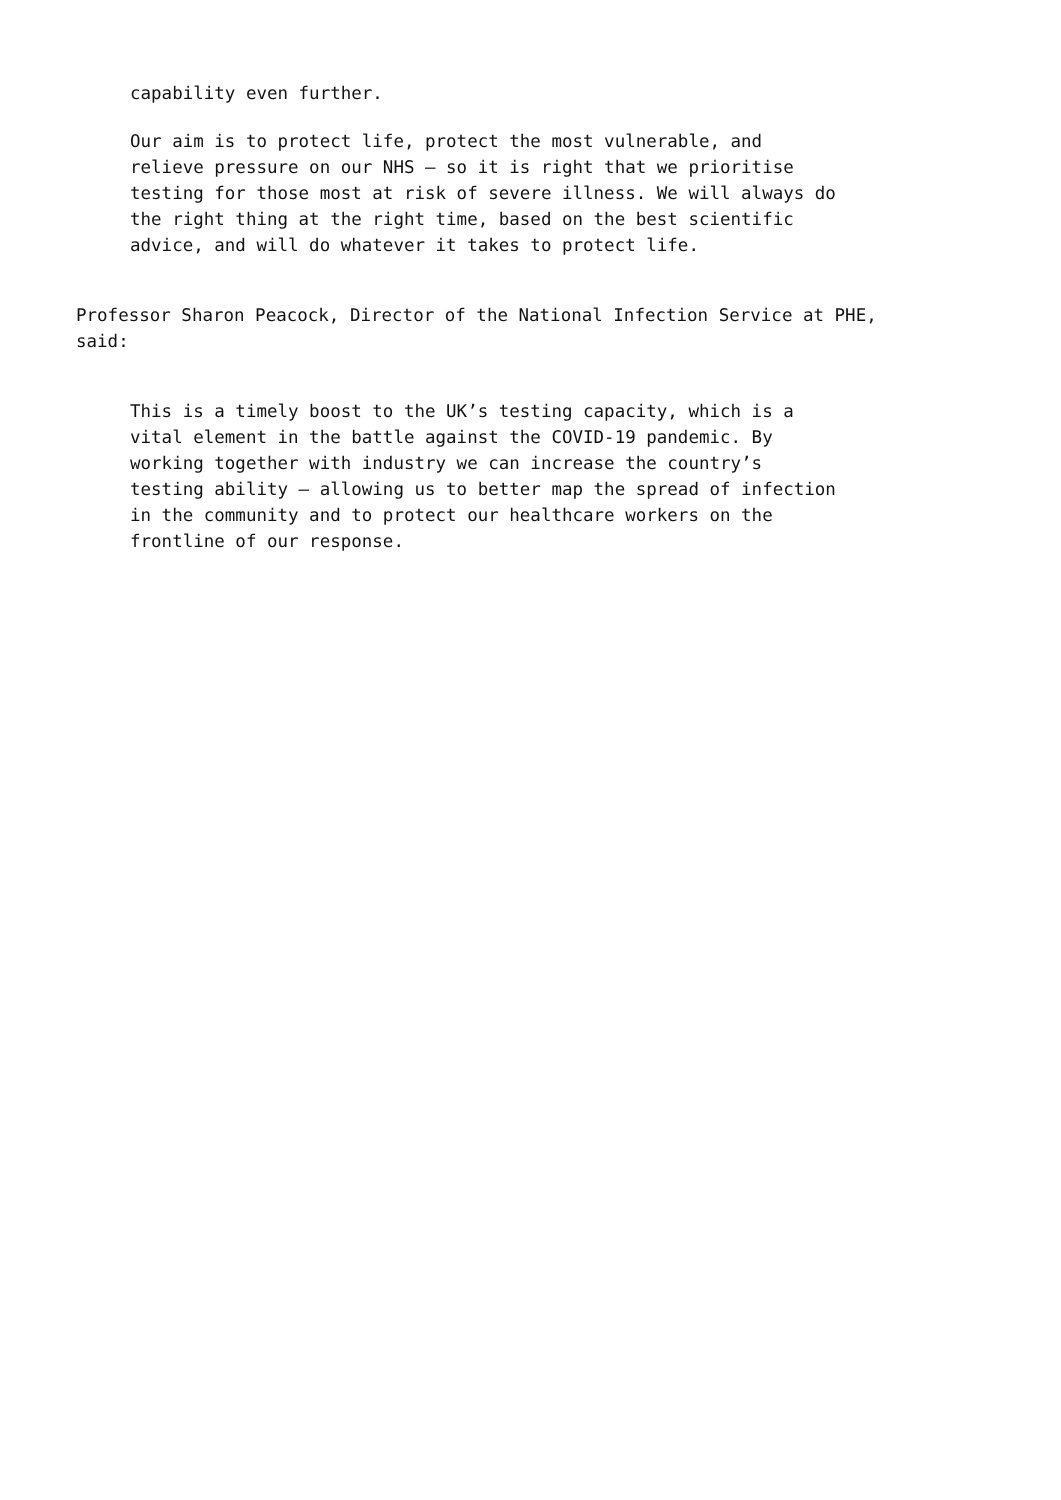capability even further.
Our aim is to protect life, protect the most vulnerable, and relieve pressure on our NHS – so it is right that we prioritise testing for those most at risk of severe illness. We will always do the right thing at the right time, based on the best scientific advice, and will do whatever it takes to protect life.
Professor Sharon Peacock, Director of the National Infection Service at PHE, said:
This is a timely boost to the UK’s testing capacity, which is a vital element in the battle against the COVID-19 pandemic. By working together with industry we can increase the country’s testing ability – allowing us to better map the spread of infection in the community and to protect our healthcare workers on the frontline of our response.